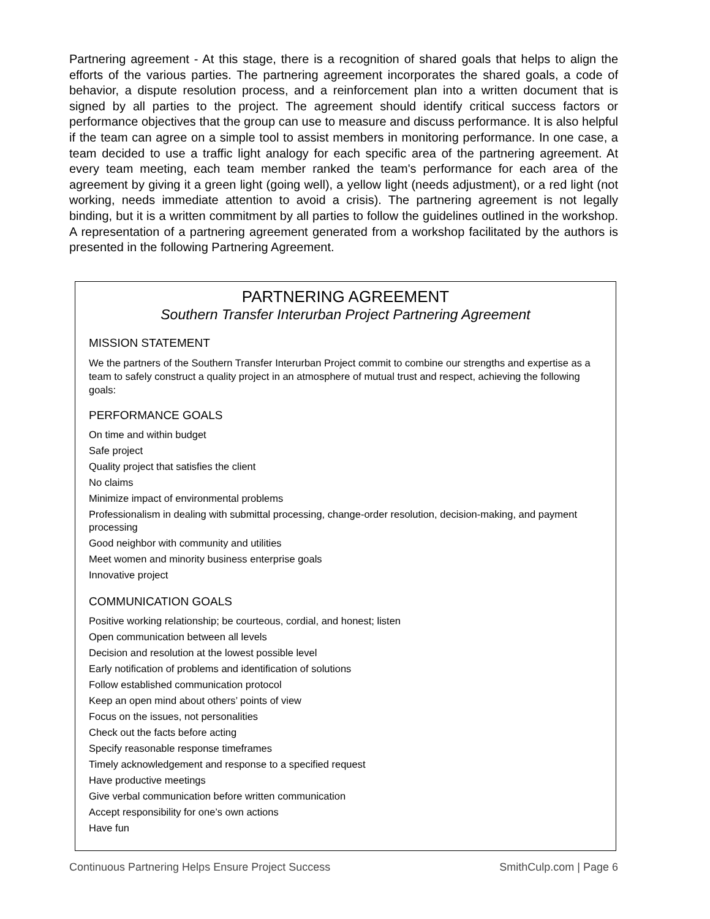Partnering agreement - At this stage, there is a recognition of shared goals that helps to align the efforts of the various parties. The partnering agreement incorporates the shared goals, a code of behavior, a dispute resolution process, and a reinforcement plan into a written document that is signed by all parties to the project. The agreement should identify critical success factors or performance objectives that the group can use to measure and discuss performance. It is also helpful if the team can agree on a simple tool to assist members in monitoring performance. In one case, a team decided to use a traffic light analogy for each specific area of the partnering agreement. At every team meeting, each team member ranked the team's performance for each area of the agreement by giving it a green light (going well), a yellow light (needs adjustment), or a red light (not working, needs immediate attention to avoid a crisis). The partnering agreement is not legally binding, but it is a written commitment by all parties to follow the guidelines outlined in the workshop. A representation of a partnering agreement generated from a workshop facilitated by the authors is presented in the following Partnering Agreement.
PARTNERING AGREEMENT
Southern Transfer Interurban Project Partnering Agreement
MISSION STATEMENT
We the partners of the Southern Transfer Interurban Project commit to combine our strengths and expertise as a team to safely construct a quality project in an atmosphere of mutual trust and respect, achieving the following goals:
PERFORMANCE GOALS
On time and within budget
Safe project
Quality project that satisfies the client
No claims
Minimize impact of environmental problems
Professionalism in dealing with submittal processing, change-order resolution, decision-making, and payment processing
Good neighbor with community and utilities
Meet women and minority business enterprise goals
Innovative project
COMMUNICATION GOALS
Positive working relationship; be courteous, cordial, and honest; listen
Open communication between all levels
Decision and resolution at the lowest possible level
Early notification of problems and identification of solutions
Follow established communication protocol
Keep an open mind about others’ points of view
Focus on the issues, not personalities
Check out the facts before acting
Specify reasonable response timeframes
Timely acknowledgement and response to a specified request
Have productive meetings
Give verbal communication before written communication
Accept responsibility for one’s own actions
Have fun
Continuous Partnering Helps Ensure Project Success SmithCulp.com | Page 6